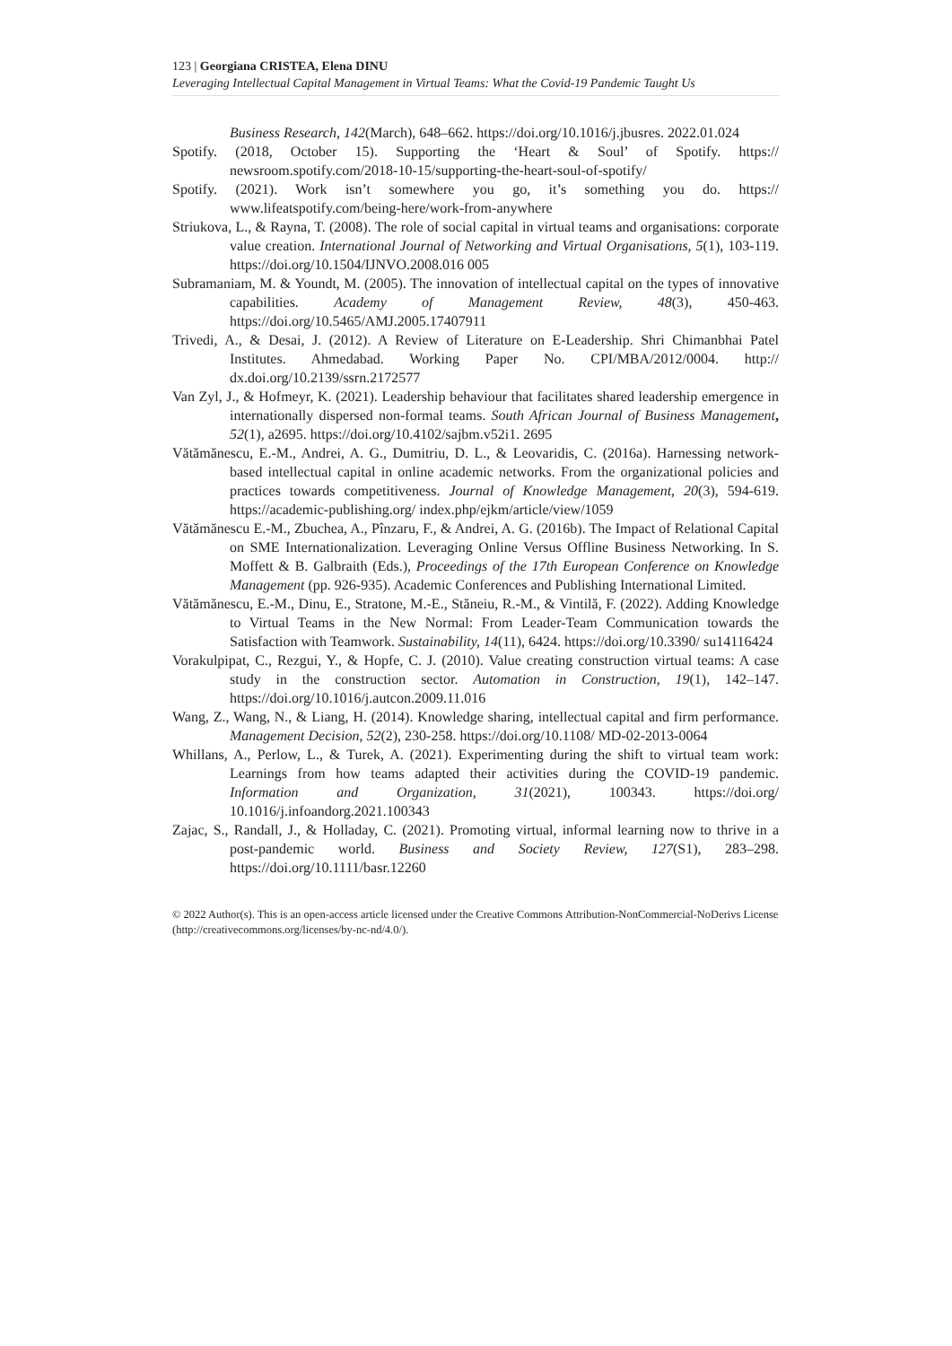123 | Georgiana CRISTEA, Elena DINU
Leveraging Intellectual Capital Management in Virtual Teams: What the Covid-19 Pandemic Taught Us
Business Research, 142(March), 648–662. https://doi.org/10.1016/j.jbusres. 2022.01.024
Spotify. (2018, October 15). Supporting the ‘Heart & Soul’ of Spotify. https:// newsroom.spotify.com/2018-10-15/supporting-the-heart-soul-of-spotify/
Spotify. (2021). Work isn’t somewhere you go, it’s something you do. https:// www.lifeatspotify.com/being-here/work-from-anywhere
Striukova, L., & Rayna, T. (2008). The role of social capital in virtual teams and organisations: corporate value creation. International Journal of Networking and Virtual Organisations, 5(1), 103-119. https://doi.org/10.1504/IJNVO.2008.016 005
Subramaniam, M. & Youndt, M. (2005). The innovation of intellectual capital on the types of innovative capabilities. Academy of Management Review, 48(3), 450-463. https://doi.org/10.5465/AMJ.2005.17407911
Trivedi, A., & Desai, J. (2012). A Review of Literature on E-Leadership. Shri Chimanbhai Patel Institutes. Ahmedabad. Working Paper No. CPI/MBA/2012/0004. http:// dx.doi.org/10.2139/ssrn.2172577
Van Zyl, J., & Hofmeyr, K. (2021). Leadership behaviour that facilitates shared leadership emergence in internationally dispersed non-formal teams. South African Journal of Business Management, 52(1), a2695. https://doi.org/10.4102/sajbm.v52i1. 2695
Vătămănescu, E.-M., Andrei, A. G., Dumitriu, D. L., & Leovaridis, C. (2016a). Harnessing network-based intellectual capital in online academic networks. From the organizational policies and practices towards competitiveness. Journal of Knowledge Management, 20(3), 594-619. https://academic-publishing.org/ index.php/ejkm/article/view/1059
Vătămănescu E.-M., Zbuchea, A., Pînzaru, F., & Andrei, A. G. (2016b). The Impact of Relational Capital on SME Internationalization. Leveraging Online Versus Offline Business Networking. In S. Moffett & B. Galbraith (Eds.), Proceedings of the 17th European Conference on Knowledge Management (pp. 926-935). Academic Conferences and Publishing International Limited.
Vătămănescu, E.-M., Dinu, E., Stratone, M.-E., Stăneiu, R.-M., & Vintilă, F. (2022). Adding Knowledge to Virtual Teams in the New Normal: From Leader-Team Communication towards the Satisfaction with Teamwork. Sustainability, 14(11), 6424. https://doi.org/10.3390/ su14116424
Vorakulpipat, C., Rezgui, Y., & Hopfe, C. J. (2010). Value creating construction virtual teams: A case study in the construction sector. Automation in Construction, 19(1), 142–147. https://doi.org/10.1016/j.autcon.2009.11.016
Wang, Z., Wang, N., & Liang, H. (2014). Knowledge sharing, intellectual capital and firm performance. Management Decision, 52(2), 230-258. https://doi.org/10.1108/ MD-02-2013-0064
Whillans, A., Perlow, L., & Turek, A. (2021). Experimenting during the shift to virtual team work: Learnings from how teams adapted their activities during the COVID-19 pandemic. Information and Organization, 31(2021), 100343. https://doi.org/ 10.1016/j.infoandorg.2021.100343
Zajac, S., Randall, J., & Holladay, C. (2021). Promoting virtual, informal learning now to thrive in a post-pandemic world. Business and Society Review, 127(S1), 283–298. https://doi.org/10.1111/basr.12260
© 2022 Author(s). This is an open-access article licensed under the Creative Commons Attribution-NonCommercial-NoDerivs License (http://creativecommons.org/licenses/by-nc-nd/4.0/).